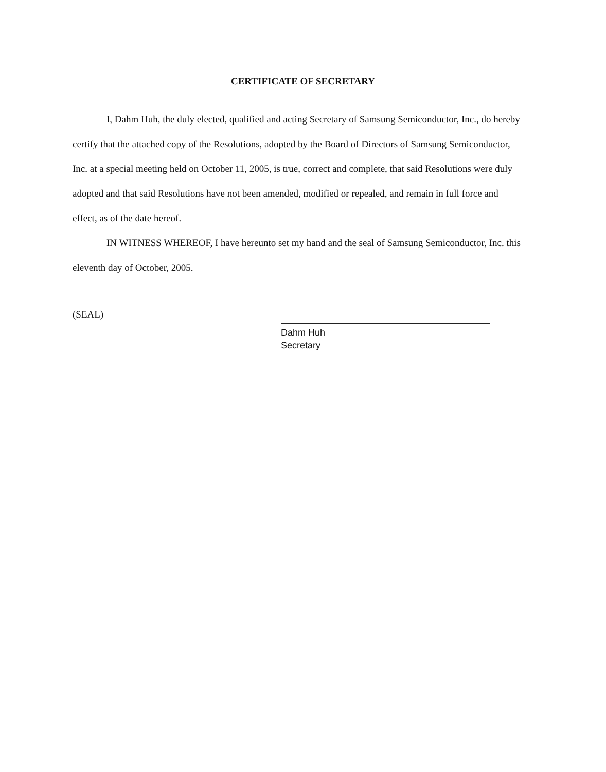CERTIFICATE OF SECRETARY
I, Dahm Huh, the duly elected, qualified and acting Secretary of Samsung Semiconductor, Inc., do hereby certify that the attached copy of the Resolutions, adopted by the Board of Directors of Samsung Semiconductor, Inc. at a special meeting held on October 11, 2005, is true, correct and complete, that said Resolutions were duly adopted and that said Resolutions have not been amended, modified or repealed, and remain in full force and effect, as of the date hereof.
IN WITNESS WHEREOF, I have hereunto set my hand and the seal of Samsung Semiconductor, Inc. this eleventh day of October, 2005.
(SEAL)
Dahm Huh
Secretary